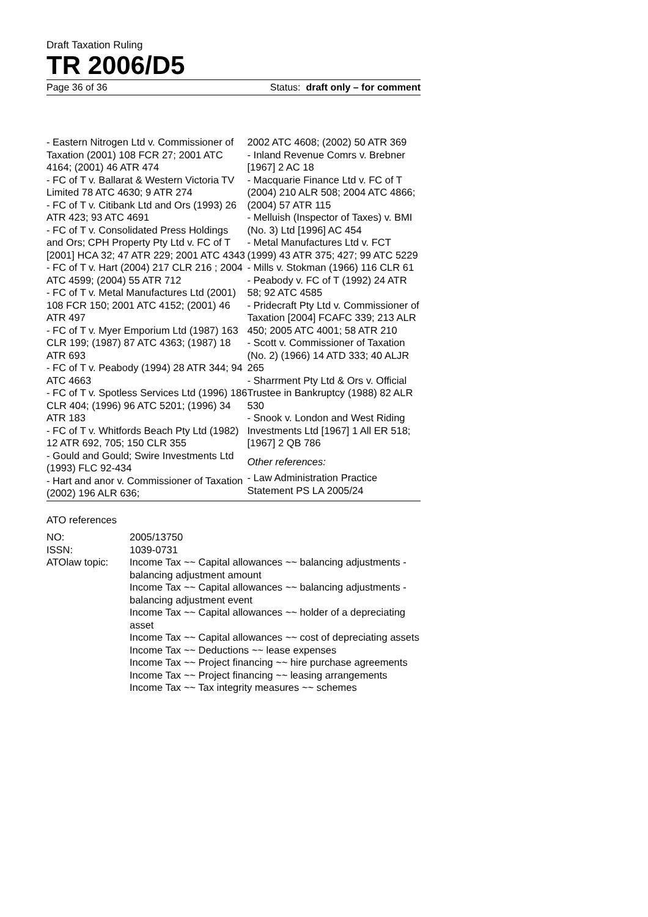Draft Taxation Ruling
TR 2006/D5
Page 36 of 36 Status: draft only – for comment
- Eastern Nitrogen Ltd v. Commissioner of Taxation (2001) 108 FCR 27; 2001 ATC 4164; (2001) 46 ATR 474
- FC of T v. Ballarat & Western Victoria TV Limited 78 ATC 4630; 9 ATR 274
- FC of T v. Citibank Ltd and Ors (1993) 26 ATR 423; 93 ATC 4691
- FC of T v. Consolidated Press Holdings and Ors; CPH Property Pty Ltd v. FC of T [2001] HCA 32; 47 ATR 229; 2001 ATC 4343
- FC of T v. Hart (2004) 217 CLR 216 ; 2004 ATC 4599; (2004) 55 ATR 712
- FC of T v. Metal Manufactures Ltd (2001) 108 FCR 150; 2001 ATC 4152; (2001) 46 ATR 497
- FC of T v. Myer Emporium Ltd (1987) 163 CLR 199; (1987) 87 ATC 4363; (1987) 18 ATR 693
- FC of T v. Peabody (1994) 28 ATR 344; 94 ATC 4663
- FC of T v. Spotless Services Ltd (1996) 186 CLR 404; (1996) 96 ATC 5201; (1996) 34 ATR 183
- FC of T v. Whitfords Beach Pty Ltd (1982) 12 ATR 692, 705; 150 CLR 355
- Gould and Gould; Swire Investments Ltd (1993) FLC 92-434
- Hart and anor v. Commissioner of Taxation (2002) 196 ALR 636;
2002 ATC 4608; (2002) 50 ATR 369
- Inland Revenue Comrs v. Brebner [1967] 2 AC 18
- Macquarie Finance Ltd v. FC of T (2004) 210 ALR 508; 2004 ATC 4866; (2004) 57 ATR 115
- Melluish (Inspector of Taxes) v. BMI (No. 3) Ltd [1996] AC 454
- Metal Manufactures Ltd v. FCT (1999) 43 ATR 375; 427; 99 ATC 5229
- Mills v. Stokman (1966) 116 CLR 61
- Peabody v. FC of T (1992) 24 ATR 58; 92 ATC 4585
- Pridecraft Pty Ltd v. Commissioner of Taxation [2004] FCAFC 339; 213 ALR 450; 2005 ATC 4001; 58 ATR 210
- Scott v. Commissioner of Taxation (No. 2) (1966) 14 ATD 333; 40 ALJR 265
- Sharrment Pty Ltd & Ors v. Official Trustee in Bankruptcy (1988) 82 ALR 530
- Snook v. London and West Riding Investments Ltd [1967] 1 All ER 518; [1967] 2 QB 786
Other references:
- Law Administration Practice Statement PS LA 2005/24
ATO references
| NO: | 2005/13750 |
| ISSN: | 1039-0731 |
| ATOlaw topic: | Income Tax ~~ Capital allowances ~~ balancing adjustments - balancing adjustment amount Income Tax ~~ Capital allowances ~~ balancing adjustments - balancing adjustment event Income Tax ~~ Capital allowances ~~ holder of a depreciating asset Income Tax ~~ Capital allowances ~~ cost of depreciating assets Income Tax ~~ Deductions ~~ lease expenses Income Tax ~~ Project financing ~~ hire purchase agreements Income Tax ~~ Project financing ~~ leasing arrangements Income Tax ~~ Tax integrity measures ~~ schemes |